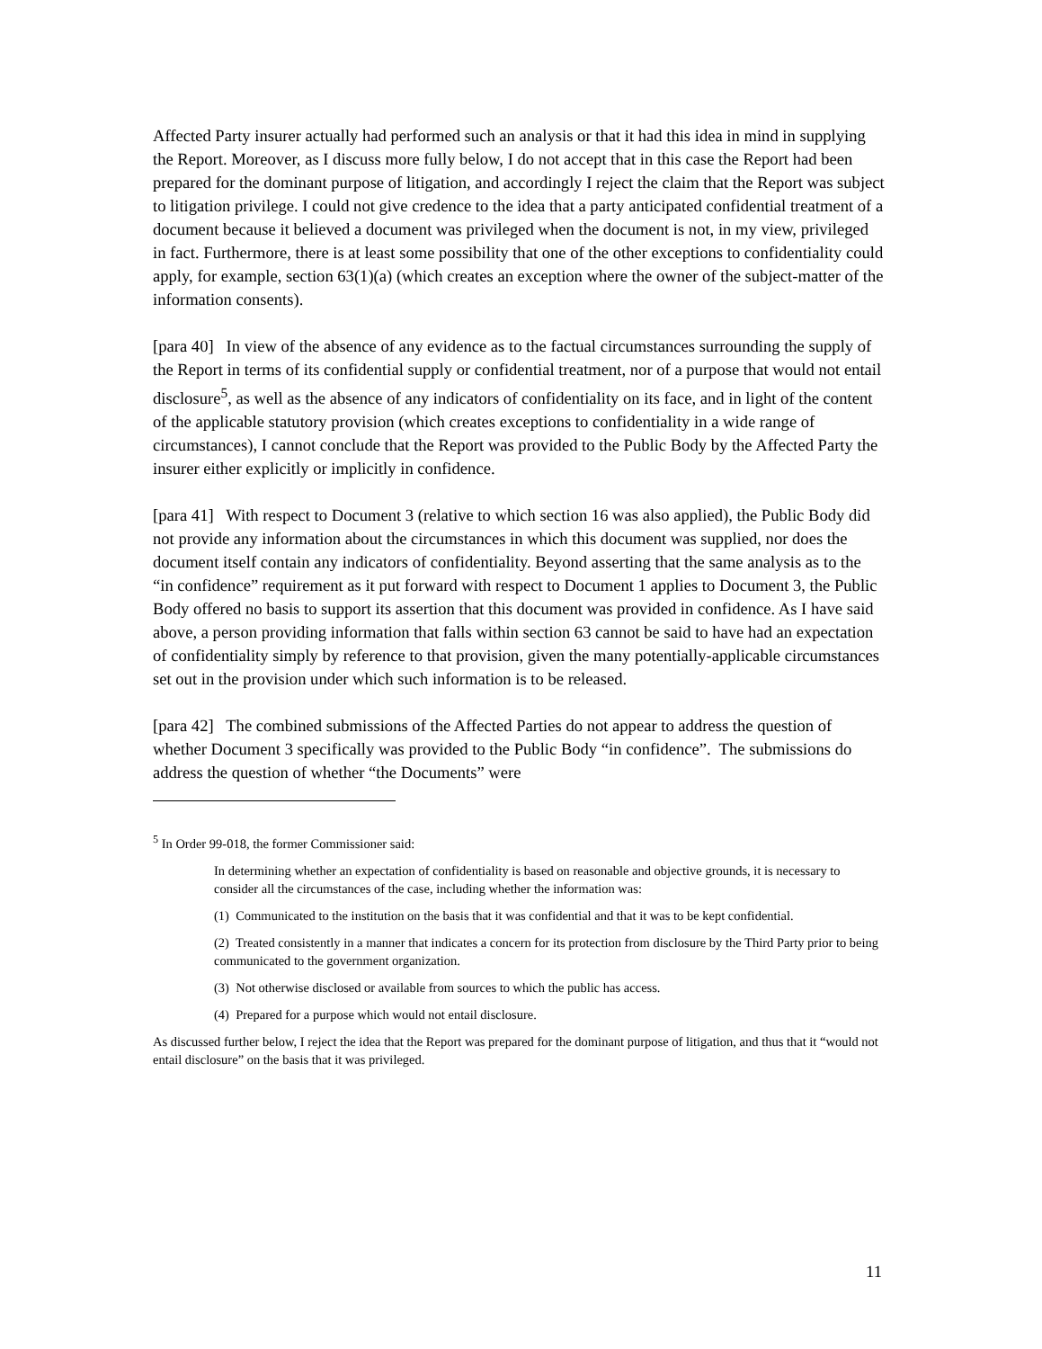Affected Party insurer actually had performed such an analysis or that it had this idea in mind in supplying the Report. Moreover, as I discuss more fully below, I do not accept that in this case the Report had been prepared for the dominant purpose of litigation, and accordingly I reject the claim that the Report was subject to litigation privilege. I could not give credence to the idea that a party anticipated confidential treatment of a document because it believed a document was privileged when the document is not, in my view, privileged in fact. Furthermore, there is at least some possibility that one of the other exceptions to confidentiality could apply, for example, section 63(1)(a) (which creates an exception where the owner of the subject-matter of the information consents).
[para 40] In view of the absence of any evidence as to the factual circumstances surrounding the supply of the Report in terms of its confidential supply or confidential treatment, nor of a purpose that would not entail disclosure<sup>5</sup>, as well as the absence of any indicators of confidentiality on its face, and in light of the content of the applicable statutory provision (which creates exceptions to confidentiality in a wide range of circumstances), I cannot conclude that the Report was provided to the Public Body by the Affected Party the insurer either explicitly or implicitly in confidence.
[para 41] With respect to Document 3 (relative to which section 16 was also applied), the Public Body did not provide any information about the circumstances in which this document was supplied, nor does the document itself contain any indicators of confidentiality. Beyond asserting that the same analysis as to the “in confidence” requirement as it put forward with respect to Document 1 applies to Document 3, the Public Body offered no basis to support its assertion that this document was provided in confidence. As I have said above, a person providing information that falls within section 63 cannot be said to have had an expectation of confidentiality simply by reference to that provision, given the many potentially-applicable circumstances set out in the provision under which such information is to be released.
[para 42] The combined submissions of the Affected Parties do not appear to address the question of whether Document 3 specifically was provided to the Public Body “in confidence”. The submissions do address the question of whether “the Documents” were
<sup>5</sup> In Order 99-018, the former Commissioner said:
In determining whether an expectation of confidentiality is based on reasonable and objective grounds, it is necessary to consider all the circumstances of the case, including whether the information was:
(1) Communicated to the institution on the basis that it was confidential and that it was to be kept confidential.
(2) Treated consistently in a manner that indicates a concern for its protection from disclosure by the Third Party prior to being communicated to the government organization.
(3) Not otherwise disclosed or available from sources to which the public has access.
(4) Prepared for a purpose which would not entail disclosure.
As discussed further below, I reject the idea that the Report was prepared for the dominant purpose of litigation, and thus that it “would not entail disclosure” on the basis that it was privileged.
11